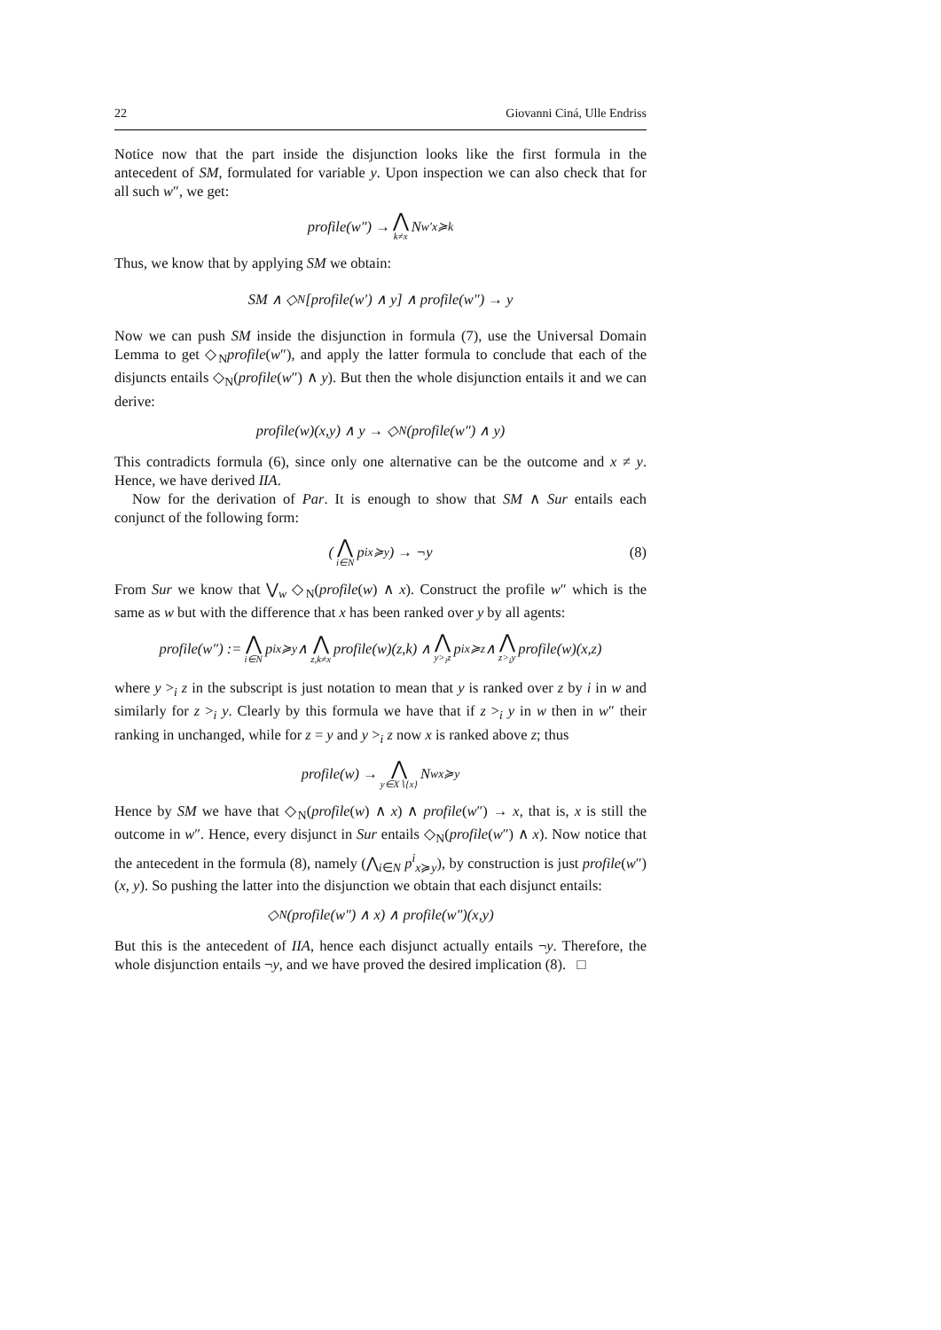22 Giovanni Ciná, Ulle Endriss
Notice now that the part inside the disjunction looks like the first formula in the antecedent of SM, formulated for variable y. Upon inspection we can also check that for all such w″, we get:
profile(w″) → ⋀ k≠x N<sup>w′</sup><sub>x≽k</sub>
Thus, we know that by applying SM we obtain:
SM ∧ ◇<sub>N</sub>[profile(w′) ∧ y] ∧ profile(w″) → y
Now we can push SM inside the disjunction in formula (7), use the Universal Domain Lemma to get ◇<sub>N</sub>profile(w″), and apply the latter formula to conclude that each of the disjuncts entails ◇<sub>N</sub>(profile(w″) ∧ y). But then the whole disjunction entails it and we can derive:
profile(w)(x,y) ∧ y → ◇<sub>N</sub>(profile(w″) ∧ y)
This contradicts formula (6), since only one alternative can be the outcome and x ≠ y. Hence, we have derived IIA.
Now for the derivation of Par. It is enough to show that SM ∧ Sur entails each conjunct of the following form:
(⋀ i∈N p<sup>i</sup><sub>x≽y</sub>) → ¬y (8)
From Sur we know that ⋁<sub>w</sub> ◇<sub>N</sub>(profile(w) ∧ x). Construct the profile w″ which is the same as w but with the difference that x has been ranked over y by all agents:
profile(w″) := ⋀ i∈N p<sup>i</sup><sub>x≽y</sub> ∧ ⋀ z,k≠x profile(w)(z,k) ∧ ⋀ y><sub>i</sub>z p<sup>i</sup><sub>x≽z</sub> ∧ ⋀ z><sub>i</sub>y profile(w)(x,z)
where y ><sub>i</sub> z in the subscript is just notation to mean that y is ranked over z by i in w and similarly for z ><sub>i</sub> y. Clearly by this formula we have that if z ><sub>i</sub> y in w then in w″ their ranking in unchanged, while for z = y and y ><sub>i</sub> z now x is ranked above z; thus
profile(w) → ⋀ y∈X∖{x} N<sup>w</sup><sub>x≽y</sub>
Hence by SM we have that ◇<sub>N</sub>(profile(w) ∧ x) ∧ profile(w″) → x, that is, x is still the outcome in w″. Hence, every disjunct in Sur entails ◇<sub>N</sub>(profile(w″) ∧ x). Now notice that the antecedent in the formula (8), namely (⋀<sub>i∈N</sub> p<sup>i</sup><sub>x≽y</sub>), by construction is just profile(w″)(x, y). So pushing the latter into the disjunction we obtain that each disjunct entails:
◇<sub>N</sub>(profile(w″) ∧ x) ∧ profile(w″)(x,y)
But this is the antecedent of IIA, hence each disjunct actually entails ¬y. Therefore, the whole disjunction entails ¬y, and we have proved the desired implication (8). □